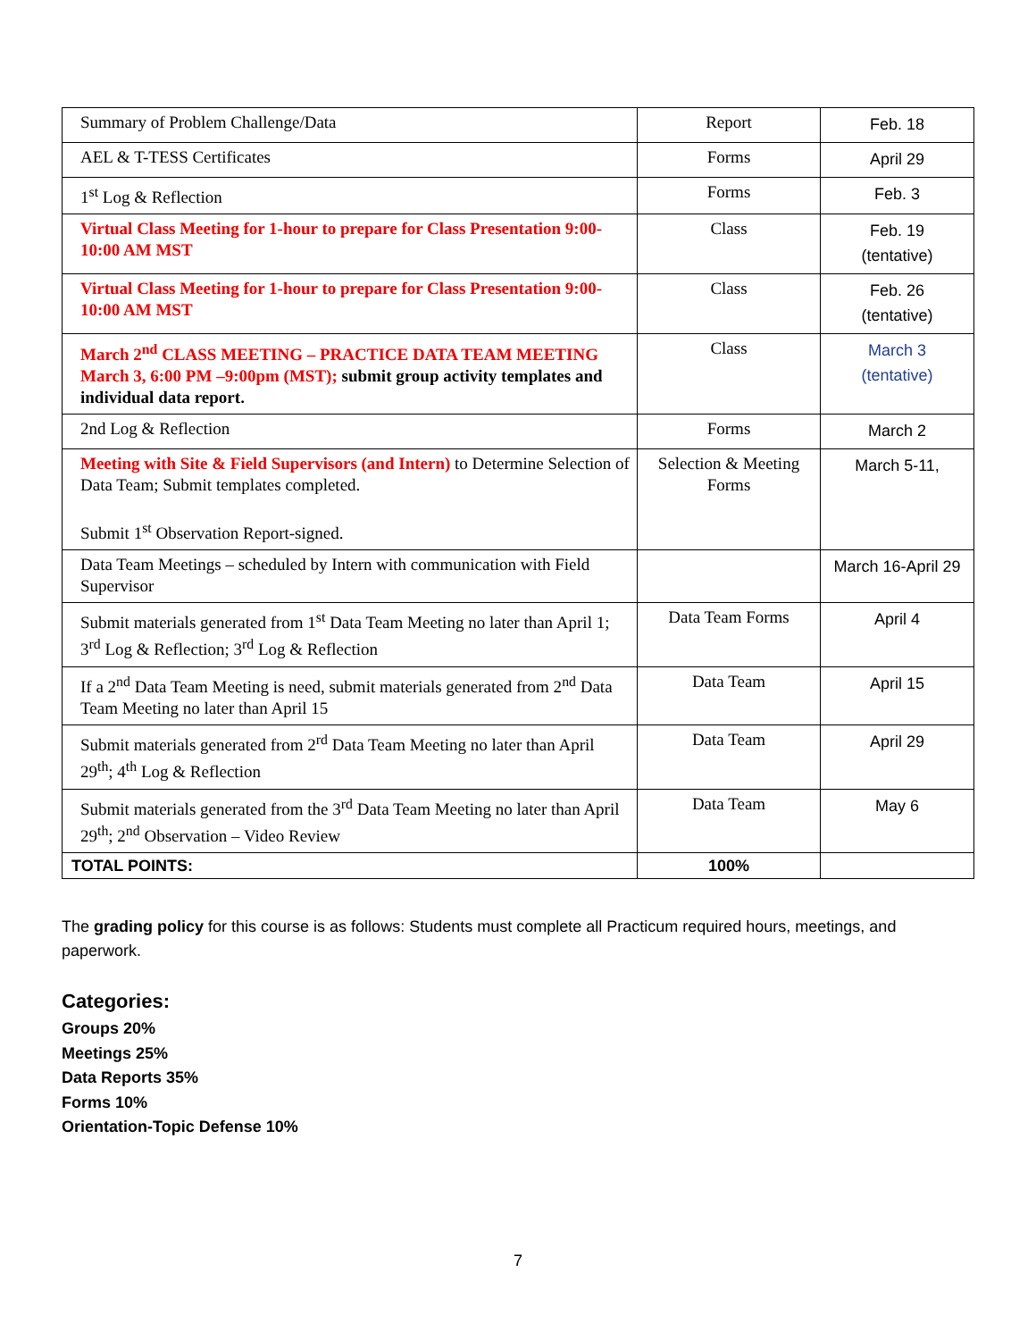| Summary of Problem Challenge/Data | Report | Feb. 18 |
| AEL & T-TESS Certificates | Forms | April 29 |
| 1<sup>st</sup> Log & Reflection | Forms | Feb. 3 |
| Virtual Class Meeting for 1-hour to prepare for Class Presentation 9:00-10:00 AM MST | Class | Feb. 19 (tentative) |
| Virtual Class Meeting for 1-hour to prepare for Class Presentation 9:00-10:00 AM MST | Class | Feb. 26 (tentative) |
| March 2<sup>nd</sup> CLASS MEETING – PRACTICE DATA TEAM MEETING March 3, 6:00 PM –9:00pm (MST); submit group activity templates and individual data report. | Class | March 3 (tentative) |
| 2nd Log & Reflection | Forms | March 2 |
| Meeting with Site & Field Supervisors (and Intern) to Determine Selection of Data Team; Submit templates completed. Submit 1<sup>st</sup> Observation Report-signed. | Selection & Meeting Forms | March 5-11, |
| Data Team Meetings – scheduled by Intern with communication with Field Supervisor | | March 16-April 29 |
| Submit materials generated from 1<sup>st</sup> Data Team Meeting no later than April 1; 3<sup>rd</sup> Log & Reflection; 3<sup>rd</sup> Log & Reflection | Data Team Forms | April 4 |
| If a 2<sup>nd</sup> Data Team Meeting is need, submit materials generated from 2<sup>nd</sup> Data Team Meeting no later than April 15 | Data Team | April 15 |
| Submit materials generated from 2<sup>rd</sup> Data Team Meeting no later than April 29<sup>th</sup>; 4<sup>th</sup> Log & Reflection | Data Team | April 29 |
| Submit materials generated from the 3<sup>rd</sup> Data Team Meeting no later than April 29<sup>th</sup>; 2<sup>nd</sup> Observation – Video Review | Data Team | May 6 |
| TOTAL POINTS: | 100% | |
The grading policy for this course is as follows: Students must complete all Practicum required hours, meetings, and paperwork.
Categories:
Groups 20%
Meetings 25%
Data Reports 35%
Forms 10%
Orientation-Topic Defense 10%
7